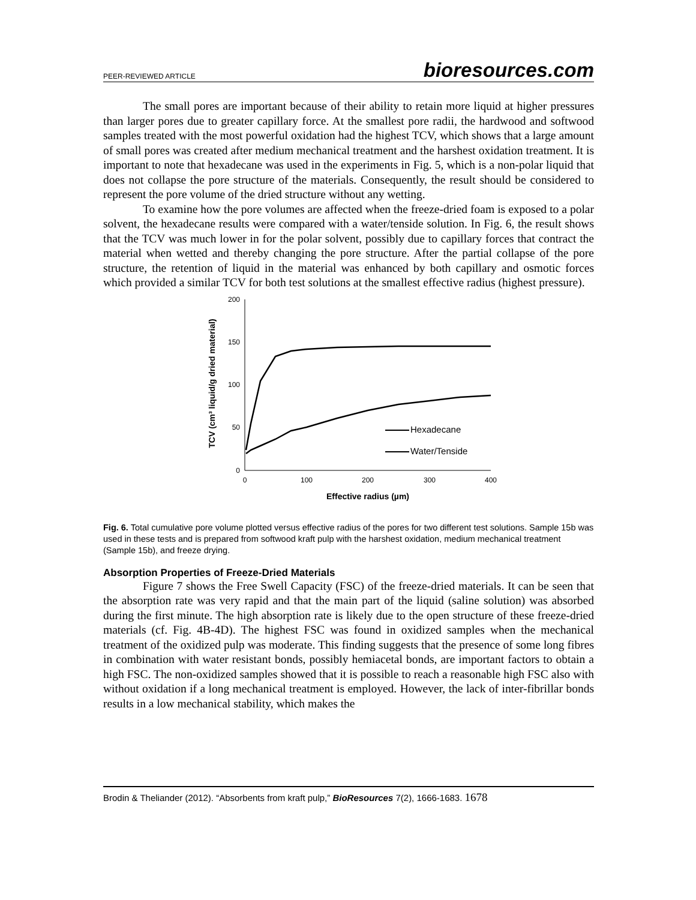PEER-REVIEWED ARTICLE bioresources.com
The small pores are important because of their ability to retain more liquid at higher pressures than larger pores due to greater capillary force. At the smallest pore radii, the hardwood and softwood samples treated with the most powerful oxidation had the highest TCV, which shows that a large amount of small pores was created after medium mechanical treatment and the harshest oxidation treatment. It is important to note that hexadecane was used in the experiments in Fig. 5, which is a non-polar liquid that does not collapse the pore structure of the materials. Consequently, the result should be considered to represent the pore volume of the dried structure without any wetting.
To examine how the pore volumes are affected when the freeze-dried foam is exposed to a polar solvent, the hexadecane results were compared with a water/tenside solution. In Fig. 6, the result shows that the TCV was much lower in for the polar solvent, possibly due to capillary forces that contract the material when wetted and thereby changing the pore structure. After the partial collapse of the pore structure, the retention of liquid in the material was enhanced by both capillary and osmotic forces which provided a similar TCV for both test solutions at the smallest effective radius (highest pressure).
TCV (cm³ liquid/g dried material)
200
150
100
50
0
0
100
200
300
400
Effective radius (µm)
Hexadecane
Water/Tenside
Fig. 6. Total cumulative pore volume plotted versus effective radius of the pores for two different test solutions. Sample 15b was used in these tests and is prepared from softwood kraft pulp with the harshest oxidation, medium mechanical treatment (Sample 15b), and freeze drying.
Absorption Properties of Freeze-Dried Materials
Figure 7 shows the Free Swell Capacity (FSC) of the freeze-dried materials. It can be seen that the absorption rate was very rapid and that the main part of the liquid (saline solution) was absorbed during the first minute. The high absorption rate is likely due to the open structure of these freeze-dried materials (cf. Fig. 4B-4D). The highest FSC was found in oxidized samples when the mechanical treatment of the oxidized pulp was moderate. This finding suggests that the presence of some long fibres in combination with water resistant bonds, possibly hemiacetal bonds, are important factors to obtain a high FSC. The non-oxidized samples showed that it is possible to reach a reasonable high FSC also with without oxidation if a long mechanical treatment is employed. However, the lack of inter-fibrillar bonds results in a low mechanical stability, which makes the
Brodin & Theliander (2012). “Absorbents from kraft pulp,” BioResources 7(2), 1666-1683. 1678